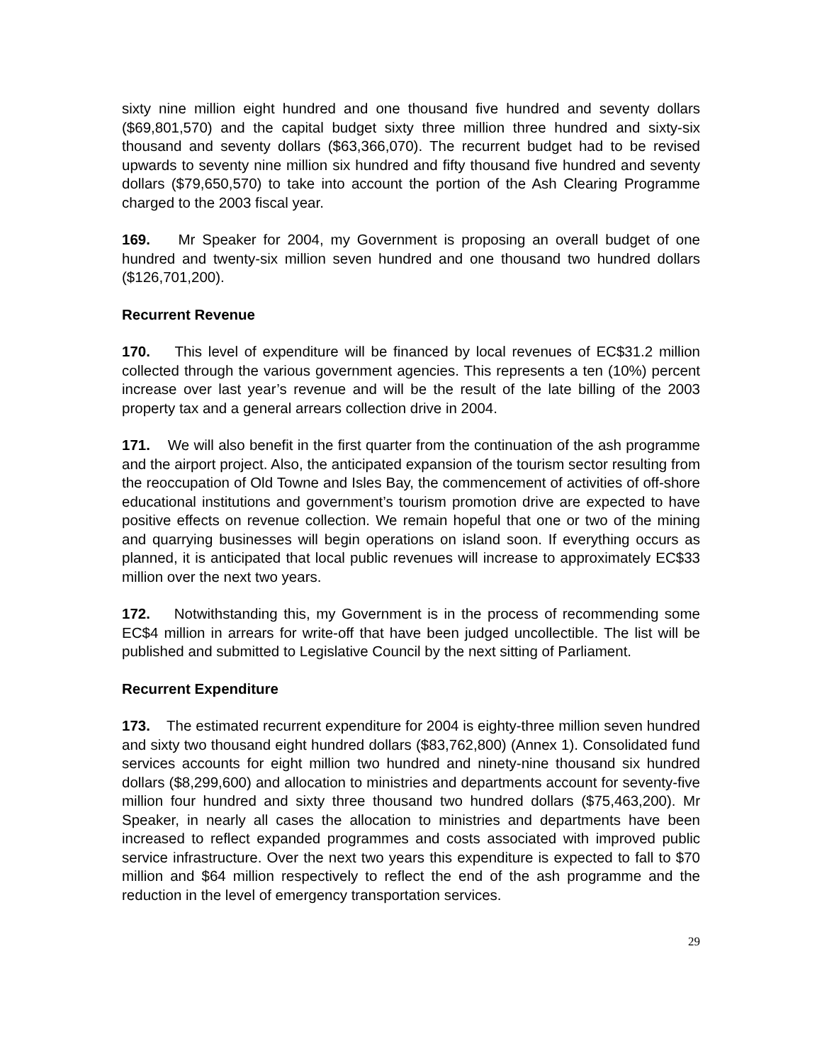sixty nine million eight hundred and one thousand five hundred and seventy dollars ($69,801,570) and the capital budget sixty three million three hundred and sixty-six thousand and seventy dollars ($63,366,070). The recurrent budget had to be revised upwards to seventy nine million six hundred and fifty thousand five hundred and seventy dollars ($79,650,570) to take into account the portion of the Ash Clearing Programme charged to the 2003 fiscal year.
169. Mr Speaker for 2004, my Government is proposing an overall budget of one hundred and twenty-six million seven hundred and one thousand two hundred dollars ($126,701,200).
Recurrent Revenue
170. This level of expenditure will be financed by local revenues of EC$31.2 million collected through the various government agencies. This represents a ten (10%) percent increase over last year’s revenue and will be the result of the late billing of the 2003 property tax and a general arrears collection drive in 2004.
171. We will also benefit in the first quarter from the continuation of the ash programme and the airport project. Also, the anticipated expansion of the tourism sector resulting from the reoccupation of Old Towne and Isles Bay, the commencement of activities of off-shore educational institutions and government’s tourism promotion drive are expected to have positive effects on revenue collection. We remain hopeful that one or two of the mining and quarrying businesses will begin operations on island soon. If everything occurs as planned, it is anticipated that local public revenues will increase to approximately EC$33 million over the next two years.
172. Notwithstanding this, my Government is in the process of recommending some EC$4 million in arrears for write-off that have been judged uncollectible. The list will be published and submitted to Legislative Council by the next sitting of Parliament.
Recurrent Expenditure
173. The estimated recurrent expenditure for 2004 is eighty-three million seven hundred and sixty two thousand eight hundred dollars ($83,762,800) (Annex 1). Consolidated fund services accounts for eight million two hundred and ninety-nine thousand six hundred dollars ($8,299,600) and allocation to ministries and departments account for seventy-five million four hundred and sixty three thousand two hundred dollars ($75,463,200). Mr Speaker, in nearly all cases the allocation to ministries and departments have been increased to reflect expanded programmes and costs associated with improved public service infrastructure. Over the next two years this expenditure is expected to fall to $70 million and $64 million respectively to reflect the end of the ash programme and the reduction in the level of emergency transportation services.
29